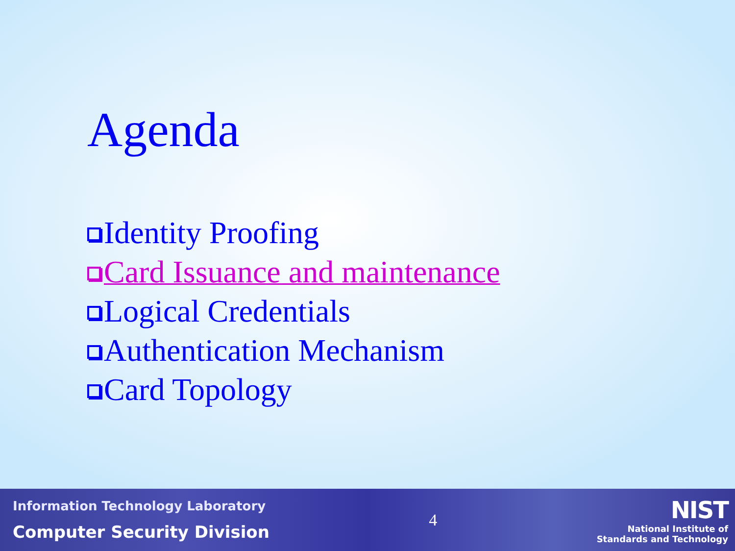Agenda
Identity Proofing
Card Issuance and maintenance
Logical Credentials
Authentication Mechanism
Card Topology
Information Technology Laboratory
Computer Security Division
4
NIST
National Institute of
Standards and Technology